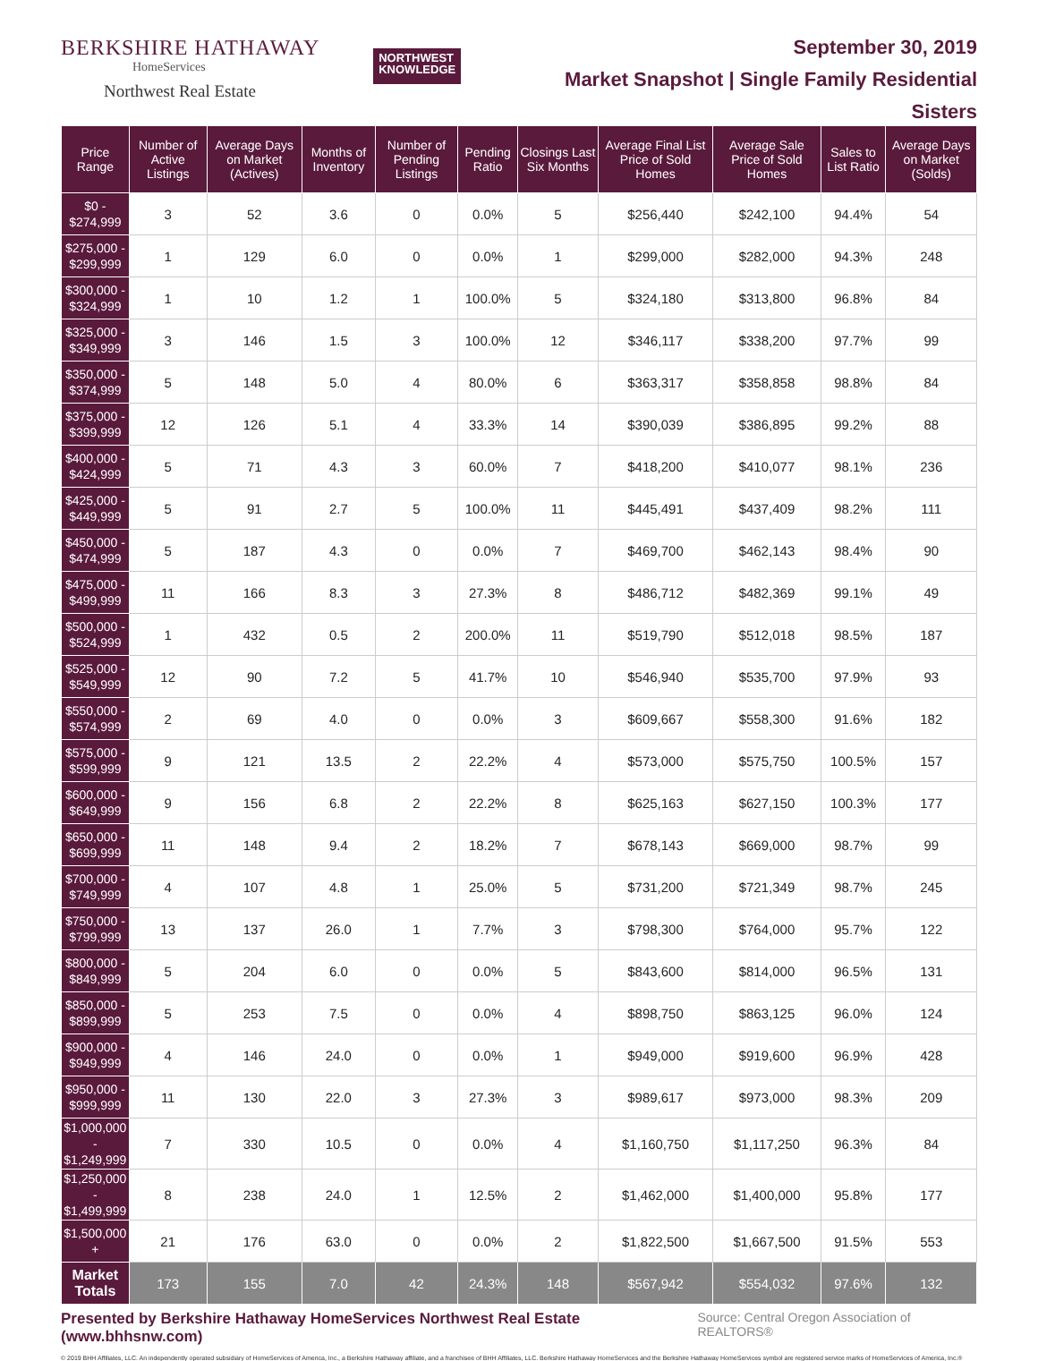BERKSHIRE HATHAWAY
HomeServices
Northwest Real Estate
NORTHWEST
KNOWLEDGE
September 30, 2019
Market Snapshot | Single Family Residential
Sisters
| Price Range | Number of Active Listings | Average Days on Market (Actives) | Months of Inventory | Number of Pending Listings | Pending Ratio | Closings Last Six Months | Average Final List Price of Sold Homes | Average Sale Price of Sold Homes | Sales to List Ratio | Average Days on Market (Solds) |
| --- | --- | --- | --- | --- | --- | --- | --- | --- | --- | --- |
| $0 - $274,999 | 3 | 52 | 3.6 | 0 | 0.0% | 5 | $256,440 | $242,100 | 94.4% | 54 |
| $275,000 - $299,999 | 1 | 129 | 6.0 | 0 | 0.0% | 1 | $299,000 | $282,000 | 94.3% | 248 |
| $300,000 - $324,999 | 1 | 10 | 1.2 | 1 | 100.0% | 5 | $324,180 | $313,800 | 96.8% | 84 |
| $325,000 - $349,999 | 3 | 146 | 1.5 | 3 | 100.0% | 12 | $346,117 | $338,200 | 97.7% | 99 |
| $350,000 - $374,999 | 5 | 148 | 5.0 | 4 | 80.0% | 6 | $363,317 | $358,858 | 98.8% | 84 |
| $375,000 - $399,999 | 12 | 126 | 5.1 | 4 | 33.3% | 14 | $390,039 | $386,895 | 99.2% | 88 |
| $400,000 - $424,999 | 5 | 71 | 4.3 | 3 | 60.0% | 7 | $418,200 | $410,077 | 98.1% | 236 |
| $425,000 - $449,999 | 5 | 91 | 2.7 | 5 | 100.0% | 11 | $445,491 | $437,409 | 98.2% | 111 |
| $450,000 - $474,999 | 5 | 187 | 4.3 | 0 | 0.0% | 7 | $469,700 | $462,143 | 98.4% | 90 |
| $475,000 - $499,999 | 11 | 166 | 8.3 | 3 | 27.3% | 8 | $486,712 | $482,369 | 99.1% | 49 |
| $500,000 - $524,999 | 1 | 432 | 0.5 | 2 | 200.0% | 11 | $519,790 | $512,018 | 98.5% | 187 |
| $525,000 - $549,999 | 12 | 90 | 7.2 | 5 | 41.7% | 10 | $546,940 | $535,700 | 97.9% | 93 |
| $550,000 - $574,999 | 2 | 69 | 4.0 | 0 | 0.0% | 3 | $609,667 | $558,300 | 91.6% | 182 |
| $575,000 - $599,999 | 9 | 121 | 13.5 | 2 | 22.2% | 4 | $573,000 | $575,750 | 100.5% | 157 |
| $600,000 - $649,999 | 9 | 156 | 6.8 | 2 | 22.2% | 8 | $625,163 | $627,150 | 100.3% | 177 |
| $650,000 - $699,999 | 11 | 148 | 9.4 | 2 | 18.2% | 7 | $678,143 | $669,000 | 98.7% | 99 |
| $700,000 - $749,999 | 4 | 107 | 4.8 | 1 | 25.0% | 5 | $731,200 | $721,349 | 98.7% | 245 |
| $750,000 - $799,999 | 13 | 137 | 26.0 | 1 | 7.7% | 3 | $798,300 | $764,000 | 95.7% | 122 |
| $800,000 - $849,999 | 5 | 204 | 6.0 | 0 | 0.0% | 5 | $843,600 | $814,000 | 96.5% | 131 |
| $850,000 - $899,999 | 5 | 253 | 7.5 | 0 | 0.0% | 4 | $898,750 | $863,125 | 96.0% | 124 |
| $900,000 - $949,999 | 4 | 146 | 24.0 | 0 | 0.0% | 1 | $949,000 | $919,600 | 96.9% | 428 |
| $950,000 - $999,999 | 11 | 130 | 22.0 | 3 | 27.3% | 3 | $989,617 | $973,000 | 98.3% | 209 |
| $1,000,000 - $1,249,999 | 7 | 330 | 10.5 | 0 | 0.0% | 4 | $1,160,750 | $1,117,250 | 96.3% | 84 |
| $1,250,000 - $1,499,999 | 8 | 238 | 24.0 | 1 | 12.5% | 2 | $1,462,000 | $1,400,000 | 95.8% | 177 |
| $1,500,000 + | 21 | 176 | 63.0 | 0 | 0.0% | 2 | $1,822,500 | $1,667,500 | 91.5% | 553 |
| Market Totals | 173 | 155 | 7.0 | 42 | 24.3% | 148 | $567,942 | $554,032 | 97.6% | 132 |
Presented by Berkshire Hathaway HomeServices Northwest Real Estate (www.bhhsnw.com) Source: Central Oregon Association of REALTORS®
© 2019 BHH Affiliates, LLC. An independently operated subsidiary of HomeServices of America, Inc., a Berkshire Hathaway affiliate, and a franchisee of BHH Affiliates, LLC. Berkshire Hathaway HomeServices and the Berkshire Hathaway HomeServices symbol are registered service marks of HomeServices of America, Inc.®